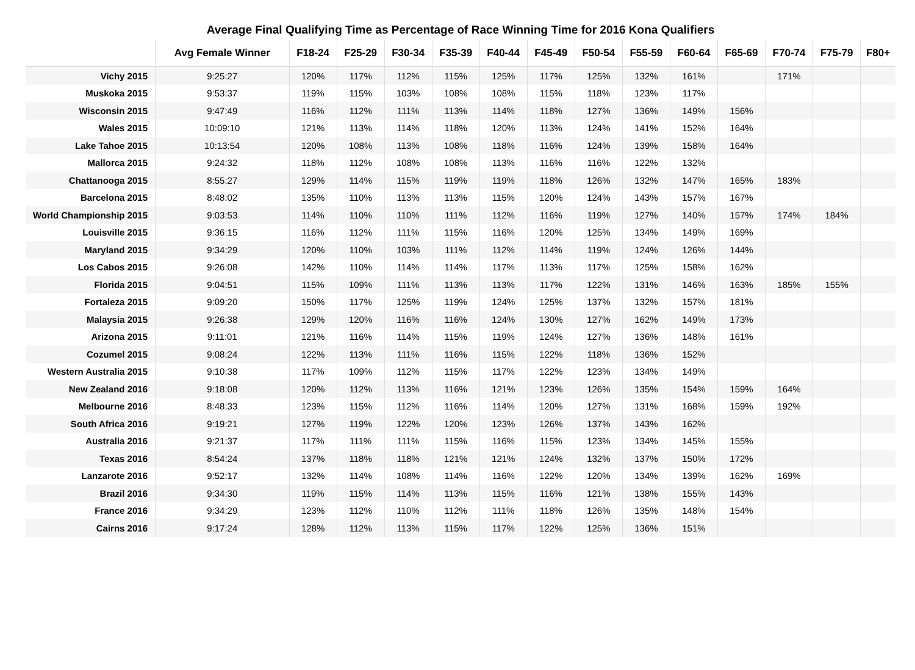Average Final Qualifying Time as Percentage of Race Winning Time for 2016 Kona Qualifiers
| | Avg Female Winner | F18-24 | F25-29 | F30-34 | F35-39 | F40-44 | F45-49 | F50-54 | F55-59 | F60-64 | F65-69 | F70-74 | F75-79 | F80+ |
| --- | --- | --- | --- | --- | --- | --- | --- | --- | --- | --- | --- | --- | --- | --- |
| Vichy 2015 | 9:25:27 | 120% | 117% | 112% | 115% | 125% | 117% | 125% | 132% | 161% | | 171% | | |
| Muskoka 2015 | 9:53:37 | 119% | 115% | 103% | 108% | 108% | 115% | 118% | 123% | 117% | | | | |
| Wisconsin 2015 | 9:47:49 | 116% | 112% | 111% | 113% | 114% | 118% | 127% | 136% | 149% | 156% | | | |
| Wales 2015 | 10:09:10 | 121% | 113% | 114% | 118% | 120% | 113% | 124% | 141% | 152% | 164% | | | |
| Lake Tahoe 2015 | 10:13:54 | 120% | 108% | 113% | 108% | 118% | 116% | 124% | 139% | 158% | 164% | | | |
| Mallorca 2015 | 9:24:32 | 118% | 112% | 108% | 108% | 113% | 116% | 116% | 122% | 132% | | | | |
| Chattanooga 2015 | 8:55:27 | 129% | 114% | 115% | 119% | 119% | 118% | 126% | 132% | 147% | 165% | 183% | | |
| Barcelona 2015 | 8:48:02 | 135% | 110% | 113% | 113% | 115% | 120% | 124% | 143% | 157% | 167% | | | |
| World Championship 2015 | 9:03:53 | 114% | 110% | 110% | 111% | 112% | 116% | 119% | 127% | 140% | 157% | 174% | 184% | |
| Louisville 2015 | 9:36:15 | 116% | 112% | 111% | 115% | 116% | 120% | 125% | 134% | 149% | 169% | | | |
| Maryland 2015 | 9:34:29 | 120% | 110% | 103% | 111% | 112% | 114% | 119% | 124% | 126% | 144% | | | |
| Los Cabos 2015 | 9:26:08 | 142% | 110% | 114% | 114% | 117% | 113% | 117% | 125% | 158% | 162% | | | |
| Florida 2015 | 9:04:51 | 115% | 109% | 111% | 113% | 113% | 117% | 122% | 131% | 146% | 163% | 185% | 155% | |
| Fortaleza 2015 | 9:09:20 | 150% | 117% | 125% | 119% | 124% | 125% | 137% | 132% | 157% | 181% | | | |
| Malaysia 2015 | 9:26:38 | 129% | 120% | 116% | 116% | 124% | 130% | 127% | 162% | 149% | 173% | | | |
| Arizona 2015 | 9:11:01 | 121% | 116% | 114% | 115% | 119% | 124% | 127% | 136% | 148% | 161% | | | |
| Cozumel 2015 | 9:08:24 | 122% | 113% | 111% | 116% | 115% | 122% | 118% | 136% | 152% | | | | |
| Western Australia 2015 | 9:10:38 | 117% | 109% | 112% | 115% | 117% | 122% | 123% | 134% | 149% | | | | |
| New Zealand 2016 | 9:18:08 | 120% | 112% | 113% | 116% | 121% | 123% | 126% | 135% | 154% | 159% | 164% | | |
| Melbourne 2016 | 8:48:33 | 123% | 115% | 112% | 116% | 114% | 120% | 127% | 131% | 168% | 159% | 192% | | |
| South Africa 2016 | 9:19:21 | 127% | 119% | 122% | 120% | 123% | 126% | 137% | 143% | 162% | | | | |
| Australia 2016 | 9:21:37 | 117% | 111% | 111% | 115% | 116% | 115% | 123% | 134% | 145% | 155% | | | |
| Texas 2016 | 8:54:24 | 137% | 118% | 118% | 121% | 121% | 124% | 132% | 137% | 150% | 172% | | | |
| Lanzarote 2016 | 9:52:17 | 132% | 114% | 108% | 114% | 116% | 122% | 120% | 134% | 139% | 162% | 169% | | |
| Brazil 2016 | 9:34:30 | 119% | 115% | 114% | 113% | 115% | 116% | 121% | 138% | 155% | 143% | | | |
| France 2016 | 9:34:29 | 123% | 112% | 110% | 112% | 111% | 118% | 126% | 135% | 148% | 154% | | | |
| Cairns 2016 | 9:17:24 | 128% | 112% | 113% | 115% | 117% | 122% | 125% | 136% | 151% | | | | |